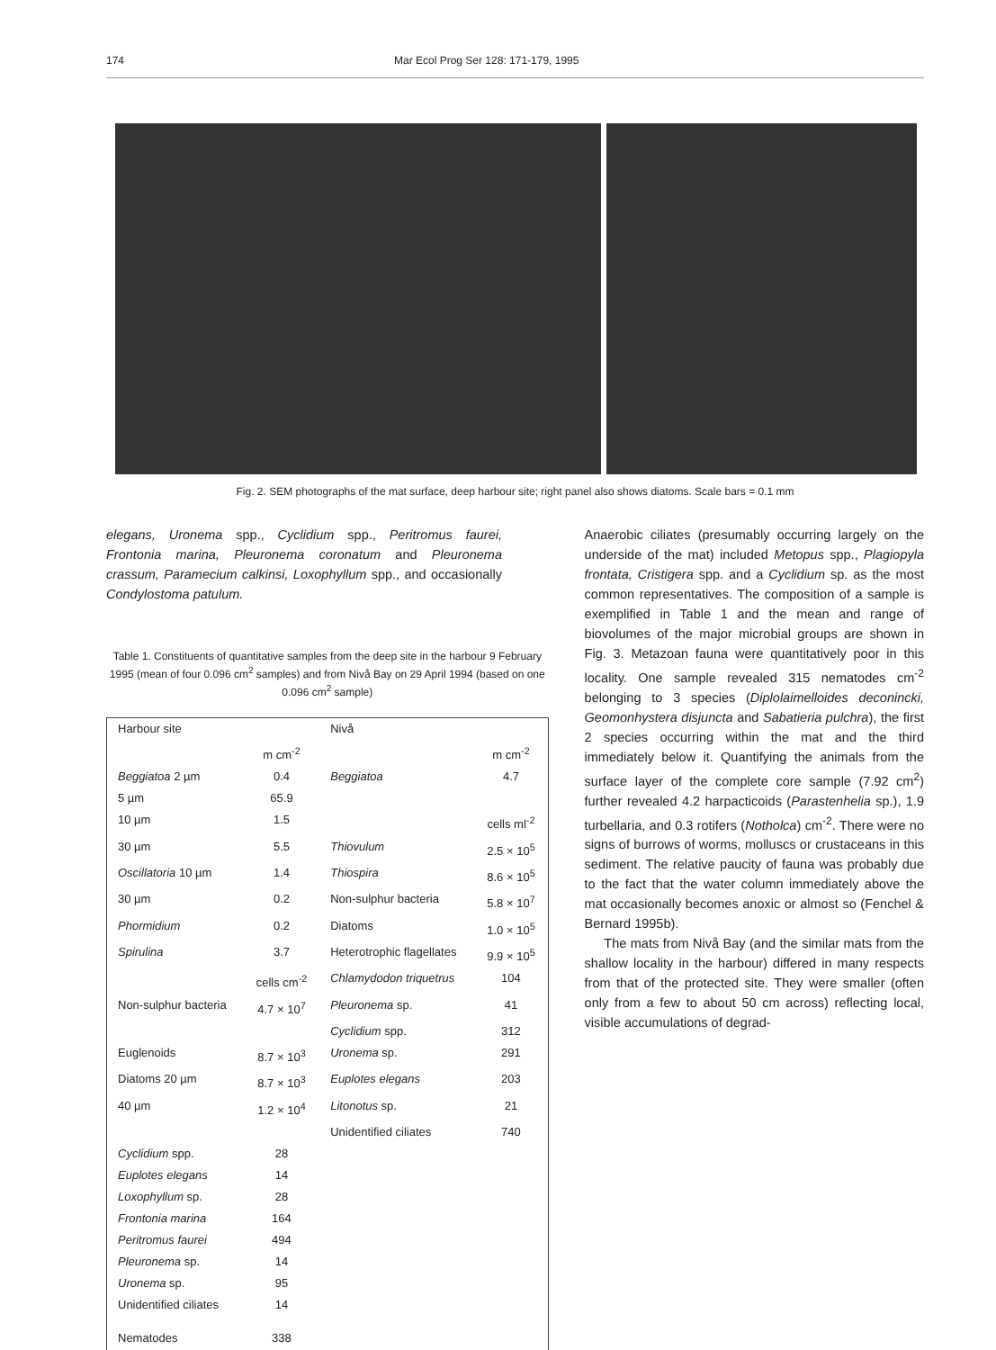174 Mar Ecol Prog Ser 128: 171-179, 1995
Fig. 2. SEM photographs of the mat surface, deep harbour site; right panel also shows diatoms. Scale bars = 0.1 mm
elegans, Uronema spp., Cyclidium spp., Peritromus faurei, Frontonia marina, Pleuronema coronatum and Pleuronema crassum, Paramecium calkinsi, Loxophyllum spp., and occasionally Condylostoma patulum.
Table 1. Constituents of quantitative samples from the deep site in the harbour 9 February 1995 (mean of four 0.096 cm<sup>2</sup> samples) and from Nivå Bay on 29 April 1994 (based on one 0.096 cm<sup>2</sup> sample)
| Harbour site | | Nivå | |
| --- | --- | --- | --- |
| | m cm<sup>-2</sup> | | m cm<sup>-2</sup> |
| Beggiatoa 2 µm | 0.4 | Beggiatoa | 4.7 |
| 5 µm | 65.9 | | |
| 10 µm | 1.5 | | cells ml<sup>-2</sup> |
| 30 µm | 5.5 | Thiovulum | 2.5 × 10<sup>5</sup> |
| Oscillatoria 10 µm | 1.4 | Thiospira | 8.6 × 10<sup>5</sup> |
| 30 µm | 0.2 | Non-sulphur bacteria | 5.8 × 10<sup>7</sup> |
| Phormidium | 0.2 | Diatoms | 1.0 × 10<sup>5</sup> |
| Spirulina | 3.7 | Heterotrophic flagellates | 9.9 × 10<sup>5</sup> |
| | cells cm<sup>-2</sup> | Chlamydodon triquetrus | 104 |
| Non-sulphur bacteria | 4.7 × 10<sup>7</sup> | Pleuronema sp. | 41 |
| | | Cyclidium spp. | 312 |
| Euglenoids | 8.7 × 10<sup>3</sup> | Uronema sp. | 291 |
| Diatoms 20 µm | 8.7 × 10<sup>3</sup> | Euplotes elegans | 203 |
| 40 µm | 1.2 × 10<sup>4</sup> | Litonotus sp. | 21 |
| | | Unidentified ciliates | 740 |
| Cyclidium spp. | 28 | | |
| Euplotes elegans | 14 | | |
| Loxophyllum sp. | 28 | | |
| Frontonia marina | 164 | | |
| Peritromus faurei | 494 | | |
| Pleuronema sp. | 14 | | |
| Uronema sp. | 95 | | |
| Unidentified ciliates | 14 | | |
| Nematodes | 338 | | |
Anaerobic ciliates (presumably occurring largely on the underside of the mat) included Metopus spp., Plagiopyla frontata, Cristigera spp. and a Cyclidium sp. as the most common representatives. The composition of a sample is exemplified in Table 1 and the mean and range of biovolumes of the major microbial groups are shown in Fig. 3. Metazoan fauna were quantitatively poor in this locality. One sample revealed 315 nematodes cm<sup>-2</sup> belonging to 3 species (Diplolaimelloides deconincki, Geomonhystera disjuncta and Sabatieria pulchra), the first 2 species occurring within the mat and the third immediately below it. Quantifying the animals from the surface layer of the complete core sample (7.92 cm<sup>2</sup>) further revealed 4.2 harpacticoids (Parastenhelia sp.), 1.9 turbellaria, and 0.3 rotifers (Notholca) cm<sup>-2</sup>. There were no signs of burrows of worms, molluscs or crustaceans in this sediment. The relative paucity of fauna was probably due to the fact that the water column immediately above the mat occasionally becomes anoxic or almost so (Fenchel & Bernard 1995b).
The mats from Nivå Bay (and the similar mats from the shallow locality in the harbour) differed in many respects from that of the protected site. They were smaller (often only from a few to about 50 cm across) reflecting local, visible accumulations of degrad-